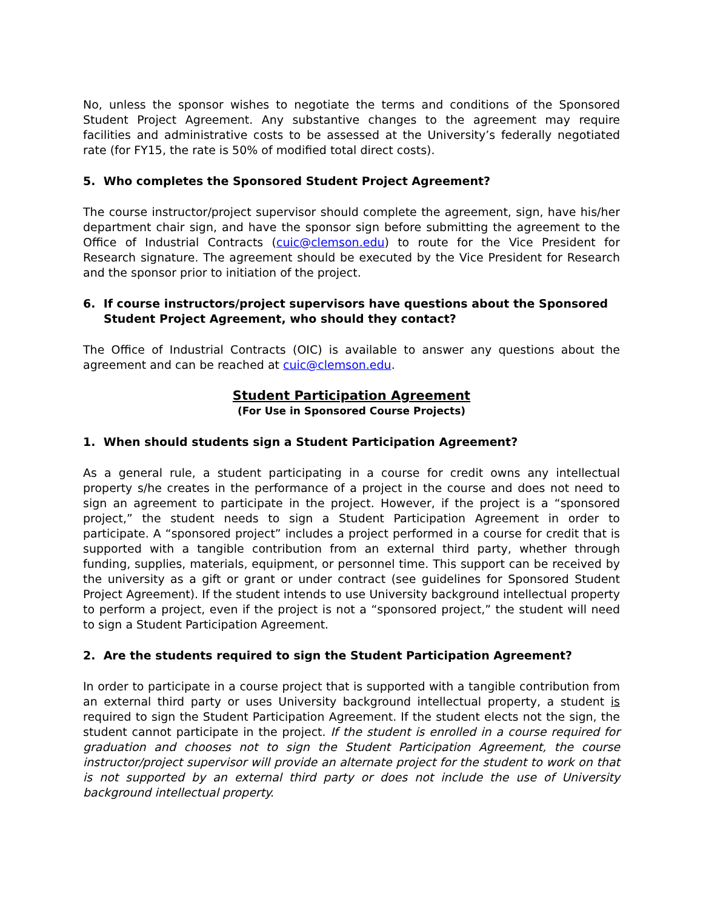No, unless the sponsor wishes to negotiate the terms and conditions of the Sponsored Student Project Agreement. Any substantive changes to the agreement may require facilities and administrative costs to be assessed at the University’s federally negotiated rate (for FY15, the rate is 50% of modified total direct costs).
5. Who completes the Sponsored Student Project Agreement?
The course instructor/project supervisor should complete the agreement, sign, have his/her department chair sign, and have the sponsor sign before submitting the agreement to the Office of Industrial Contracts (cuic@clemson.edu) to route for the Vice President for Research signature. The agreement should be executed by the Vice President for Research and the sponsor prior to initiation of the project.
6. If course instructors/project supervisors have questions about the Sponsored Student Project Agreement, who should they contact?
The Office of Industrial Contracts (OIC) is available to answer any questions about the agreement and can be reached at cuic@clemson.edu.
Student Participation Agreement
(For Use in Sponsored Course Projects)
1. When should students sign a Student Participation Agreement?
As a general rule, a student participating in a course for credit owns any intellectual property s/he creates in the performance of a project in the course and does not need to sign an agreement to participate in the project. However, if the project is a “sponsored project,” the student needs to sign a Student Participation Agreement in order to participate. A “sponsored project” includes a project performed in a course for credit that is supported with a tangible contribution from an external third party, whether through funding, supplies, materials, equipment, or personnel time. This support can be received by the university as a gift or grant or under contract (see guidelines for Sponsored Student Project Agreement). If the student intends to use University background intellectual property to perform a project, even if the project is not a “sponsored project,” the student will need to sign a Student Participation Agreement.
2. Are the students required to sign the Student Participation Agreement?
In order to participate in a course project that is supported with a tangible contribution from an external third party or uses University background intellectual property, a student is required to sign the Student Participation Agreement. If the student elects not the sign, the student cannot participate in the project. If the student is enrolled in a course required for graduation and chooses not to sign the Student Participation Agreement, the course instructor/project supervisor will provide an alternate project for the student to work on that is not supported by an external third party or does not include the use of University background intellectual property.